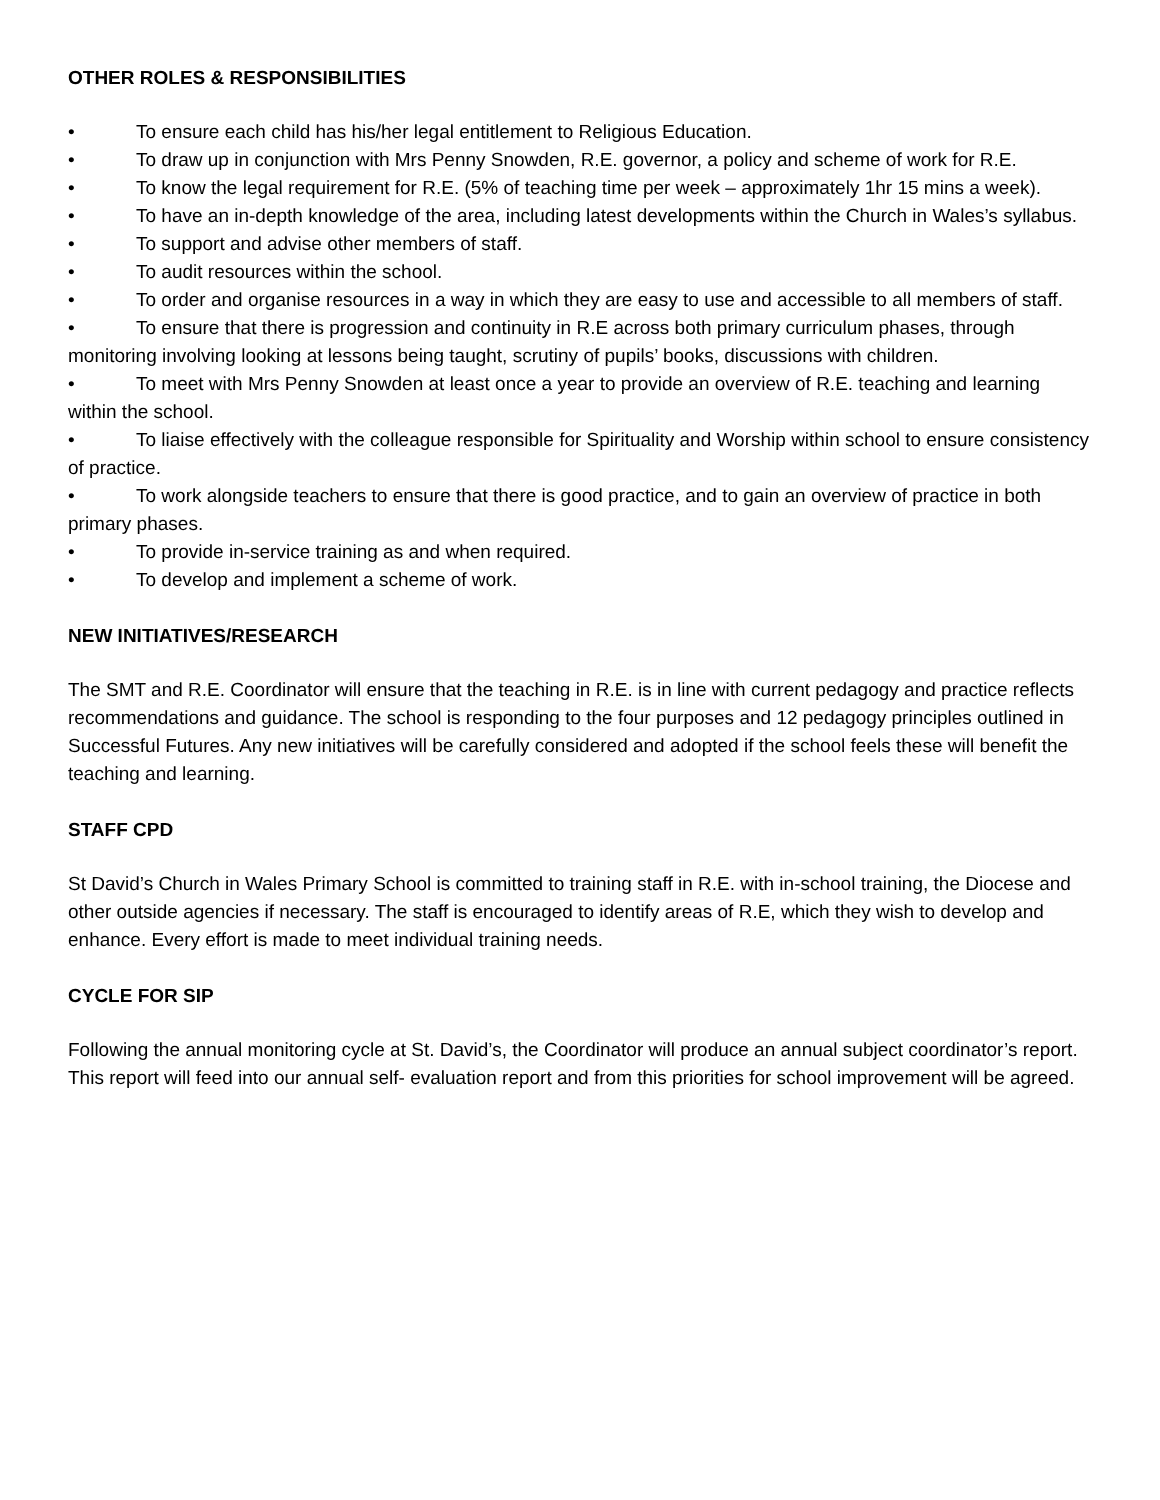OTHER ROLES & RESPONSIBILITIES
• To ensure each child has his/her legal entitlement to Religious Education.
• To draw up in conjunction with Mrs Penny Snowden, R.E. governor, a policy and scheme of work for R.E.
• To know the legal requirement for R.E. (5% of teaching time per week – approximately 1hr 15 mins a week).
• To have an in-depth knowledge of the area, including latest developments within the Church in Wales’s syllabus.
• To support and advise other members of staff.
• To audit resources within the school.
• To order and organise resources in a way in which they are easy to use and accessible to all members of staff.
• To ensure that there is progression and continuity in R.E across both primary curriculum phases, through monitoring involving looking at lessons being taught, scrutiny of pupils’ books, discussions with children.
• To meet with Mrs Penny Snowden at least once a year to provide an overview of R.E. teaching and learning within the school.
• To liaise effectively with the colleague responsible for Spirituality and Worship within school to ensure consistency of practice.
• To work alongside teachers to ensure that there is good practice, and to gain an overview of practice in both primary phases.
• To provide in-service training as and when required.
• To develop and implement a scheme of work.
NEW INITIATIVES/RESEARCH
The SMT and R.E. Coordinator will ensure that the teaching in R.E. is in line with current pedagogy and practice reflects recommendations and guidance. The school is responding to the four purposes and 12 pedagogy principles outlined in Successful Futures. Any new initiatives will be carefully considered and adopted if the school feels these will benefit the teaching and learning.
STAFF CPD
St David’s Church in Wales Primary School is committed to training staff in R.E. with in-school training, the Diocese and other outside agencies if necessary. The staff is encouraged to identify areas of R.E, which they wish to develop and enhance. Every effort is made to meet individual training needs.
CYCLE FOR SIP
Following the annual monitoring cycle at St. David’s, the Coordinator will produce an annual subject coordinator’s report. This report will feed into our annual self- evaluation report and from this priorities for school improvement will be agreed.